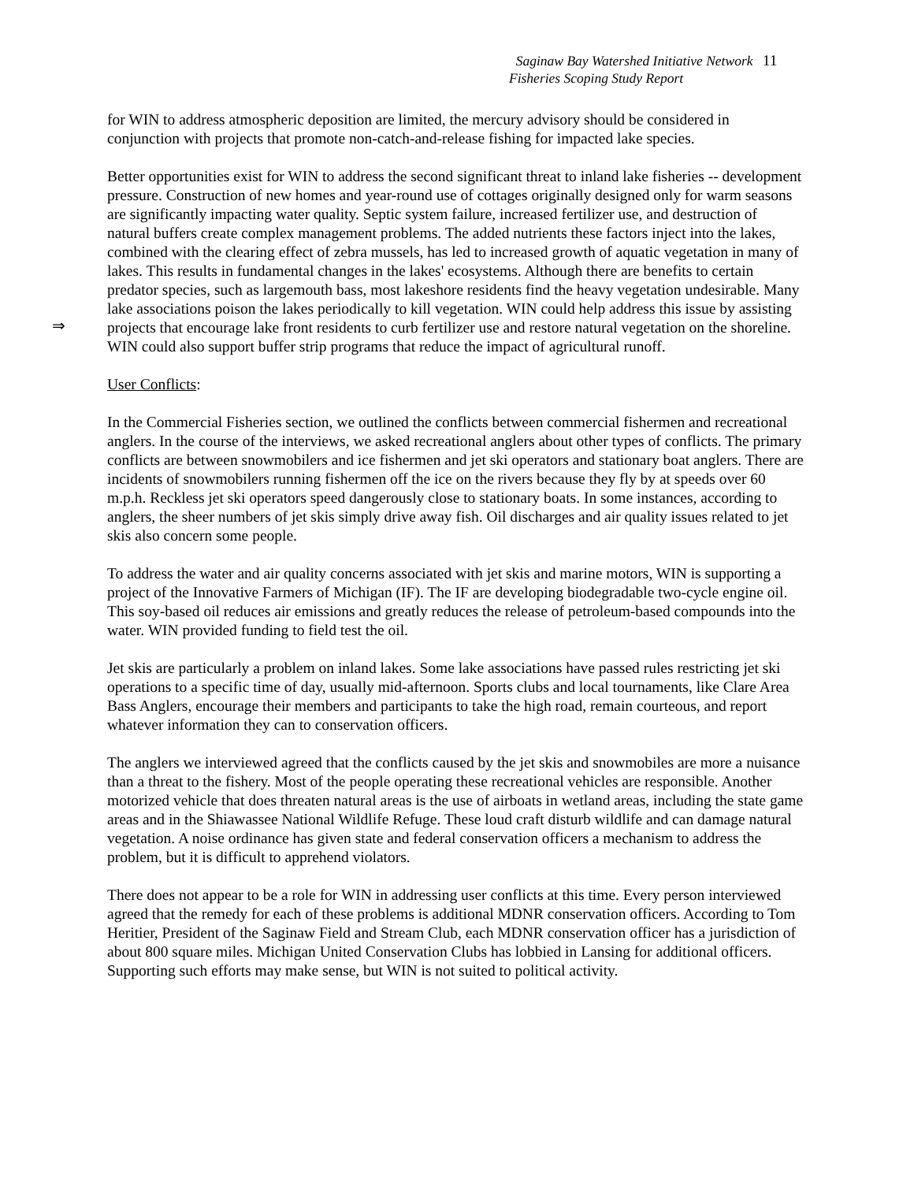Saginaw Bay Watershed Initiative Network 11
Fisheries Scoping Study Report
for WIN to address atmospheric deposition are limited, the mercury advisory should be considered in conjunction with projects that promote non-catch-and-release fishing for impacted lake species.
Better opportunities exist for WIN to address the second significant threat to inland lake fisheries -- development pressure. Construction of new homes and year-round use of cottages originally designed only for warm seasons are significantly impacting water quality. Septic system failure, increased fertilizer use, and destruction of natural buffers create complex management problems. The added nutrients these factors inject into the lakes, combined with the clearing effect of zebra mussels, has led to increased growth of aquatic vegetation in many of lakes. This results in fundamental changes in the lakes' ecosystems. Although there are benefits to certain predator species, such as largemouth bass, most lakeshore residents find the heavy vegetation undesirable. Many lake associations poison the lakes
⇒
periodically to kill vegetation. WIN could help address this issue by assisting projects that encourage lake front residents to curb fertilizer use and restore natural vegetation on the shoreline. WIN could also support buffer strip programs that reduce the impact of agricultural runoff.
User Conflicts:
In the Commercial Fisheries section, we outlined the conflicts between commercial fishermen and recreational anglers. In the course of the interviews, we asked recreational anglers about other types of conflicts. The primary conflicts are between snowmobilers and ice fishermen and jet ski operators and stationary boat anglers. There are incidents of snowmobilers running fishermen off the ice on the rivers because they fly by at speeds over 60 m.p.h. Reckless jet ski operators speed dangerously close to stationary boats. In some instances, according to anglers, the sheer numbers of jet skis simply drive away fish. Oil discharges and air quality issues related to jet skis also concern some people.
To address the water and air quality concerns associated with jet skis and marine motors, WIN is supporting a project of the Innovative Farmers of Michigan (IF). The IF are developing biodegradable two-cycle engine oil. This soy-based oil reduces air emissions and greatly reduces the release of petroleum-based compounds into the water. WIN provided funding to field test the oil.
Jet skis are particularly a problem on inland lakes. Some lake associations have passed rules restricting jet ski operations to a specific time of day, usually mid-afternoon. Sports clubs and local tournaments, like Clare Area Bass Anglers, encourage their members and participants to take the high road, remain courteous, and report whatever information they can to conservation officers.
The anglers we interviewed agreed that the conflicts caused by the jet skis and snowmobiles are more a nuisance than a threat to the fishery. Most of the people operating these recreational vehicles are responsible. Another motorized vehicle that does threaten natural areas is the use of airboats in wetland areas, including the state game areas and in the Shiawassee National Wildlife Refuge. These loud craft disturb wildlife and can damage natural vegetation. A noise ordinance has given state and federal conservation officers a mechanism to address the problem, but it is difficult to apprehend violators.
There does not appear to be a role for WIN in addressing user conflicts at this time. Every person interviewed agreed that the remedy for each of these problems is additional MDNR conservation officers. According to Tom Heritier, President of the Saginaw Field and Stream Club, each MDNR conservation officer has a jurisdiction of about 800 square miles. Michigan United Conservation Clubs has lobbied in Lansing for additional officers. Supporting such efforts may make sense, but WIN is not suited to political activity.